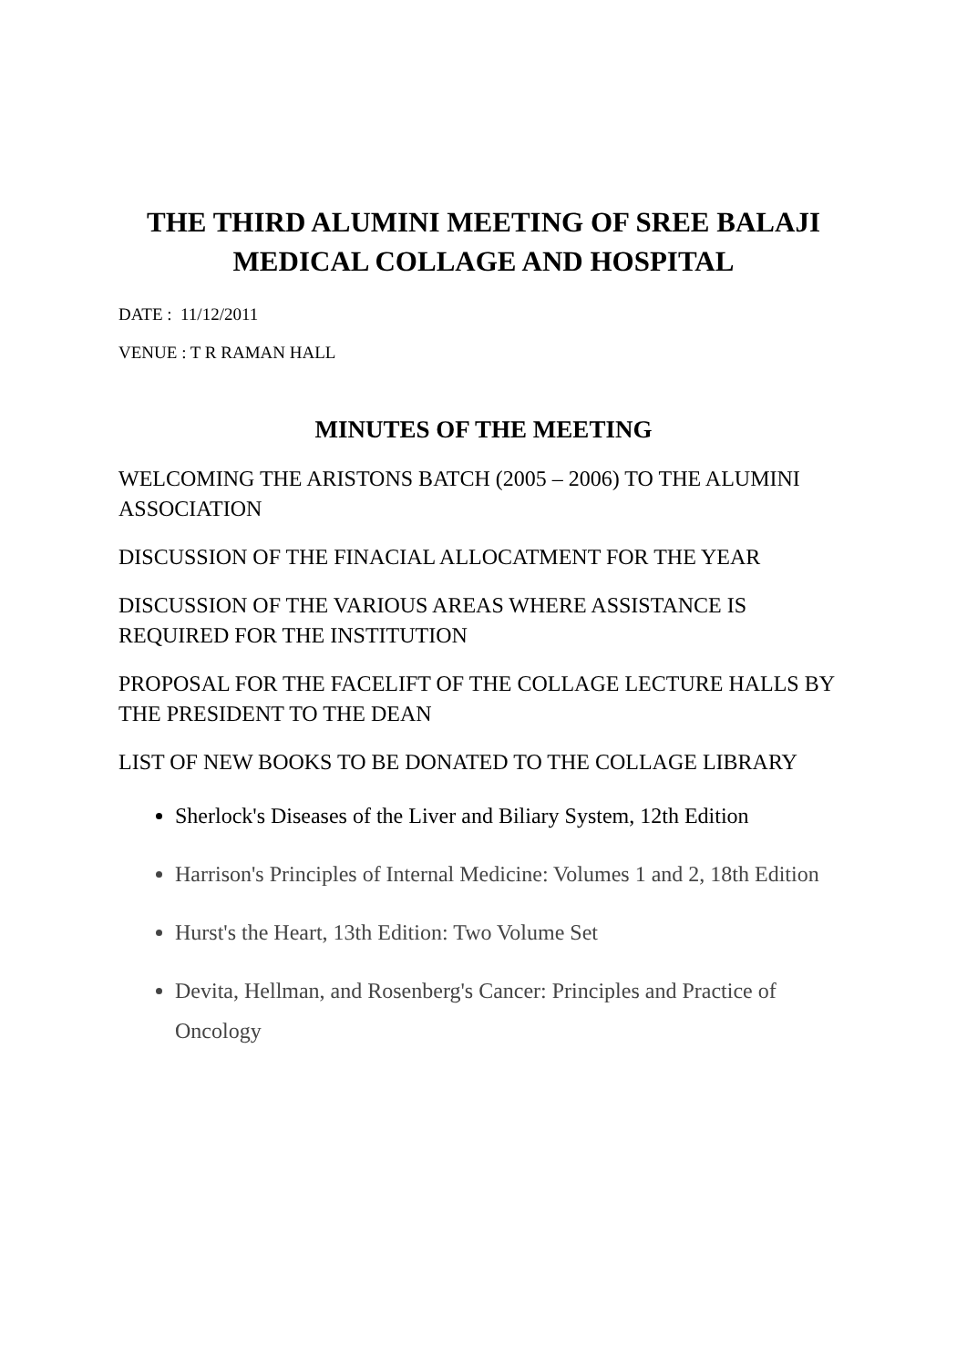THE THIRD ALUMINI MEETING OF SREE BALAJI MEDICAL COLLAGE AND HOSPITAL
DATE : 11/12/2011
VENUE : T R RAMAN HALL
MINUTES OF THE MEETING
WELCOMING THE ARISTONS BATCH (2005 – 2006) TO THE ALUMINI ASSOCIATION
DISCUSSION OF THE FINACIAL ALLOCATMENT FOR THE YEAR
DISCUSSION OF THE VARIOUS AREAS WHERE ASSISTANCE IS REQUIRED FOR THE INSTITUTION
PROPOSAL FOR THE FACELIFT OF THE COLLAGE LECTURE HALLS BY THE PRESIDENT TO THE DEAN
LIST OF NEW BOOKS TO BE DONATED TO THE COLLAGE LIBRARY
Sherlock's Diseases of the Liver and Biliary System, 12th Edition
Harrison's Principles of Internal Medicine: Volumes 1 and 2, 18th Edition
Hurst's the Heart, 13th Edition: Two Volume Set
Devita, Hellman, and Rosenberg's Cancer: Principles and Practice of Oncology